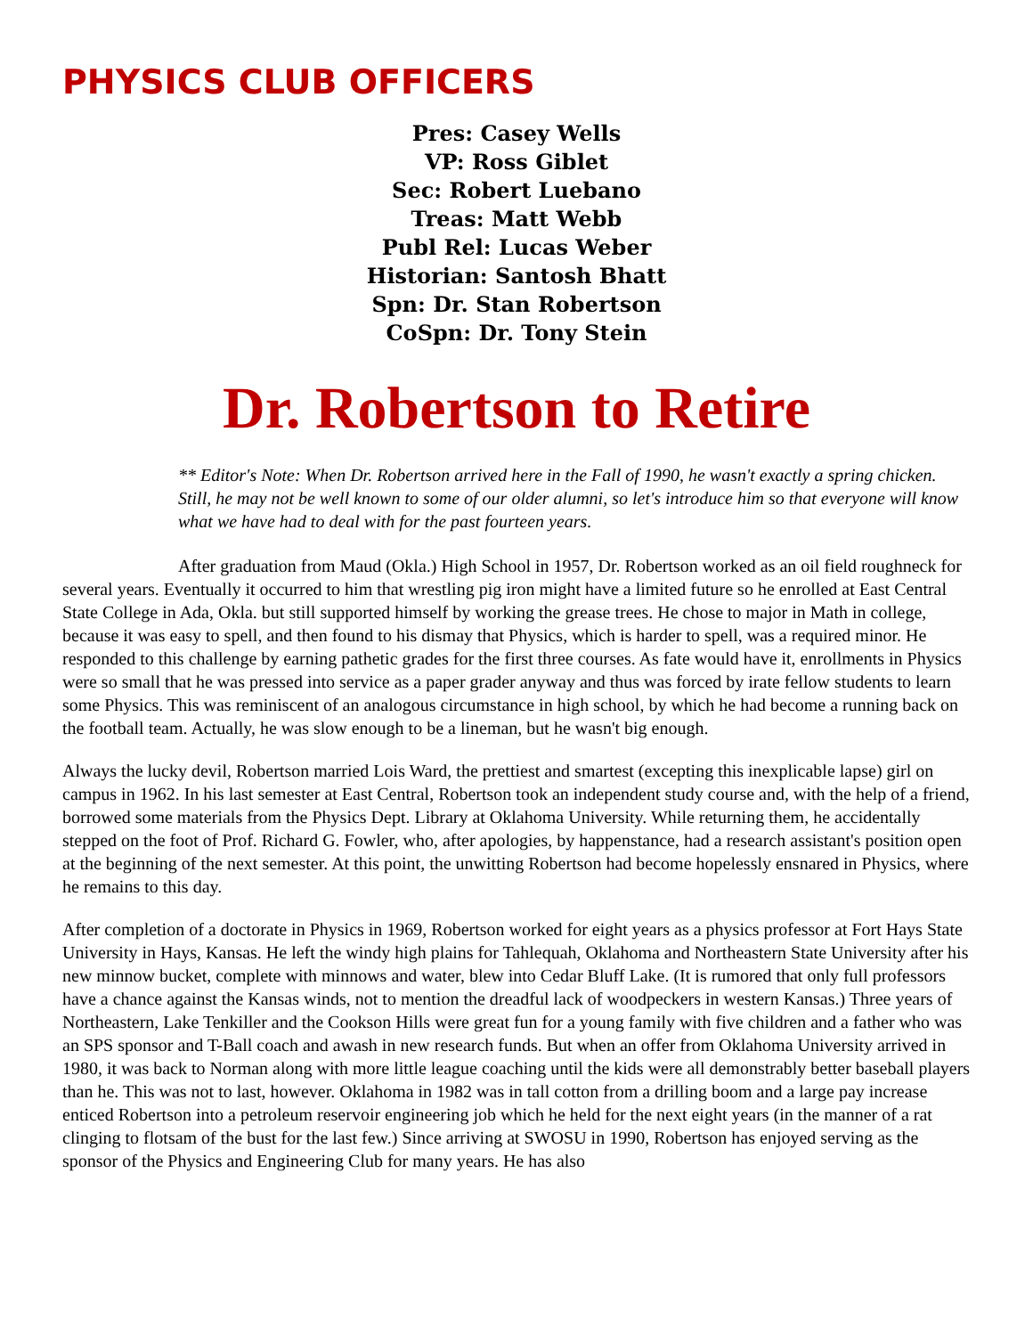PHYSICS CLUB OFFICERS
Pres: Casey Wells
VP: Ross Giblet
Sec: Robert Luebano
Treas: Matt Webb
Publ Rel: Lucas Weber
Historian: Santosh Bhatt
Spn: Dr. Stan Robertson
CoSpn: Dr. Tony Stein
Dr. Robertson to Retire
** Editor's Note: When Dr. Robertson arrived here in the Fall of 1990, he wasn't exactly a spring chicken. Still, he may not be well known to some of our older alumni, so let's introduce him so that everyone will know what we have had to deal with for the past fourteen years.
After graduation from Maud (Okla.) High School in 1957, Dr. Robertson worked as an oil field roughneck for several years. Eventually it occurred to him that wrestling pig iron might have a limited future so he enrolled at East Central State College in Ada, Okla. but still supported himself by working the grease trees. He chose to major in Math in college, because it was easy to spell, and then found to his dismay that Physics, which is harder to spell, was a required minor. He responded to this challenge by earning pathetic grades for the first three courses. As fate would have it, enrollments in Physics were so small that he was pressed into service as a paper grader anyway and thus was forced by irate fellow students to learn some Physics. This was reminiscent of an analogous circumstance in high school, by which he had become a running back on the football team. Actually, he was slow enough to be a lineman, but he wasn't big enough.
Always the lucky devil, Robertson married Lois Ward, the prettiest and smartest (excepting this inexplicable lapse) girl on campus in 1962. In his last semester at East Central, Robertson took an independent study course and, with the help of a friend, borrowed some materials from the Physics Dept. Library at Oklahoma University. While returning them, he accidentally stepped on the foot of Prof. Richard G. Fowler, who, after apologies, by happenstance, had a research assistant's position open at the beginning of the next semester. At this point, the unwitting Robertson had become hopelessly ensnared in Physics, where he remains to this day.
After completion of a doctorate in Physics in 1969, Robertson worked for eight years as a physics professor at Fort Hays State University in Hays, Kansas. He left the windy high plains for Tahlequah, Oklahoma and Northeastern State University after his new minnow bucket, complete with minnows and water, blew into Cedar Bluff Lake. (It is rumored that only full professors have a chance against the Kansas winds, not to mention the dreadful lack of woodpeckers in western Kansas.) Three years of Northeastern, Lake Tenkiller and the Cookson Hills were great fun for a young family with five children and a father who was an SPS sponsor and T-Ball coach and awash in new research funds. But when an offer from Oklahoma University arrived in 1980, it was back to Norman along with more little league coaching until the kids were all demonstrably better baseball players than he. This was not to last, however. Oklahoma in 1982 was in tall cotton from a drilling boom and a large pay increase enticed Robertson into a petroleum reservoir engineering job which he held for the next eight years (in the manner of a rat clinging to flotsam of the bust for the last few.) Since arriving at SWOSU in 1990, Robertson has enjoyed serving as the sponsor of the Physics and Engineering Club for many years. He has also